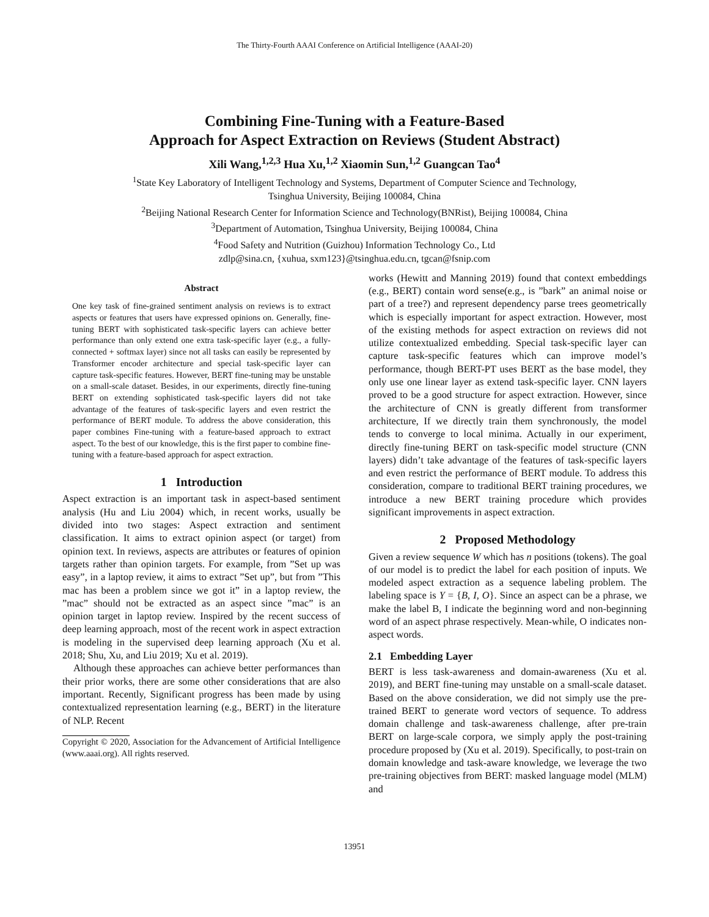The Thirty-Fourth AAAI Conference on Artificial Intelligence (AAAI-20)
Combining Fine-Tuning with a Feature-Based
Approach for Aspect Extraction on Reviews (Student Abstract)
Xili Wang,<sup>1,2,3</sup> Hua Xu,<sup>1,2</sup> Xiaomin Sun,<sup>1,2</sup> Guangcan Tao<sup>4</sup>
<sup>1</sup> State Key Laboratory of Intelligent Technology and Systems, Department of Computer Science and Technology,
Tsinghua University, Beijing 100084, China
<sup>2</sup> Beijing National Research Center for Information Science and Technology(BNRist), Beijing 100084, China
<sup>3</sup> Department of Automation, Tsinghua University, Beijing 100084, China
<sup>4</sup> Food Safety and Nutrition (Guizhou) Information Technology Co., Ltd
zdlp@sina.cn, {xuhua, sxm123}@tsinghua.edu.cn, tgcan@fsnip.com
Abstract
One key task of fine-grained sentiment analysis on reviews is to extract aspects or features that users have expressed opinions on. Generally, fine-tuning BERT with sophisticated task-specific layers can achieve better performance than only extend one extra task-specific layer (e.g., a fully-connected + softmax layer) since not all tasks can easily be represented by Transformer encoder architecture and special task-specific layer can capture task-specific features. However, BERT fine-tuning may be unstable on a small-scale dataset. Besides, in our experiments, directly fine-tuning BERT on extending sophisticated task-specific layers did not take advantage of the features of task-specific layers and even restrict the performance of BERT module. To address the above consideration, this paper combines Fine-tuning with a feature-based approach to extract aspect. To the best of our knowledge, this is the first paper to combine fine-tuning with a feature-based approach for aspect extraction.
1 Introduction
Aspect extraction is an important task in aspect-based sentiment analysis (Hu and Liu 2004) which, in recent works, usually be divided into two stages: Aspect extraction and sentiment classification. It aims to extract opinion aspect (or target) from opinion text. In reviews, aspects are attributes or features of opinion targets rather than opinion targets. For example, from ”Set up was easy”, in a laptop review, it aims to extract ”Set up”, but from ”This mac has been a problem since we got it” in a laptop review, the ”mac” should not be extracted as an aspect since ”mac” is an opinion target in laptop review. Inspired by the recent success of deep learning approach, most of the recent work in aspect extraction is modeling in the supervised deep learning approach (Xu et al. 2018; Shu, Xu, and Liu 2019; Xu et al. 2019).
Although these approaches can achieve better performances than their prior works, there are some other considerations that are also important. Recently, Significant progress has been made by using contextualized representation learning (e.g., BERT) in the literature of NLP. Recent
Copyright © 2020, Association for the Advancement of Artificial Intelligence (www.aaai.org). All rights reserved.
works (Hewitt and Manning 2019) found that context embeddings (e.g., BERT) contain word sense(e.g., is ”bark” an animal noise or part of a tree?) and represent dependency parse trees geometrically which is especially important for aspect extraction. However, most of the existing methods for aspect extraction on reviews did not utilize contextualized embedding. Special task-specific layer can capture task-specific features which can improve model’s performance, though BERT-PT uses BERT as the base model, they only use one linear layer as extend task-specific layer. CNN layers proved to be a good structure for aspect extraction. However, since the architecture of CNN is greatly different from transformer architecture, If we directly train them synchronously, the model tends to converge to local minima. Actually in our experiment, directly fine-tuning BERT on task-specific model structure (CNN layers) didn’t take advantage of the features of task-specific layers and even restrict the performance of BERT module. To address this consideration, compare to traditional BERT training procedures, we introduce a new BERT training procedure which provides significant improvements in aspect extraction.
2 Proposed Methodology
Given a review sequence W which has n positions (tokens). The goal of our model is to predict the label for each position of inputs. We modeled aspect extraction as a sequence labeling problem. The labeling space is Y = {B, I, O}. Since an aspect can be a phrase, we make the label B, I indicate the beginning word and non-beginning word of an aspect phrase respectively. Mean-while, O indicates non-aspect words.
2.1 Embedding Layer
BERT is less task-awareness and domain-awareness (Xu et al. 2019), and BERT fine-tuning may unstable on a small-scale dataset. Based on the above consideration, we did not simply use the pre-trained BERT to generate word vectors of sequence. To address domain challenge and task-awareness challenge, after pre-train BERT on large-scale corpora, we simply apply the post-training procedure proposed by (Xu et al. 2019). Specifically, to post-train on domain knowledge and task-aware knowledge, we leverage the two pre-training objectives from BERT: masked language model (MLM) and
13951